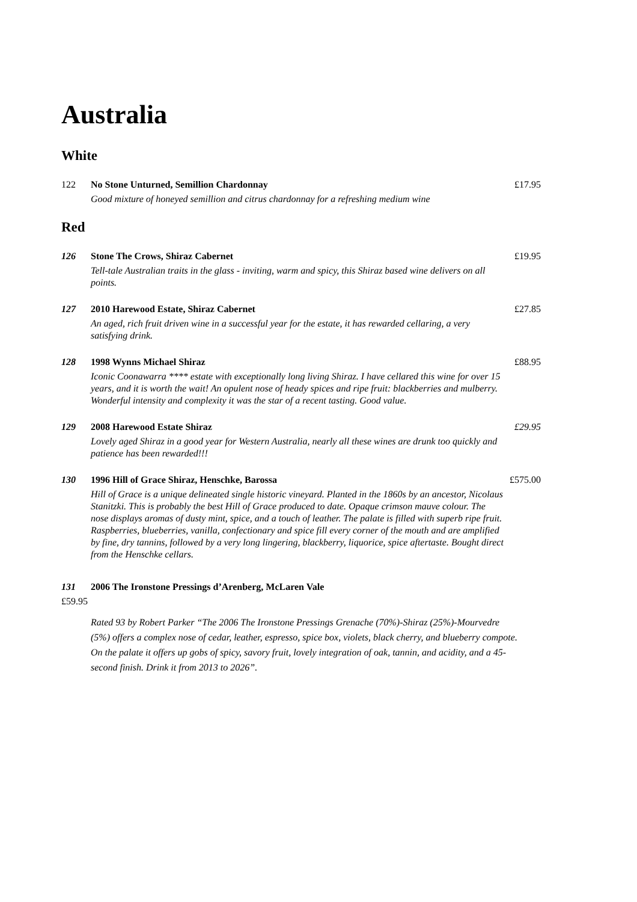Australia
White
122 No Stone Unturned, Semillion Chardonnay
Good mixture of honeyed semillion and citrus chardonnay for a refreshing medium wine
£17.95
Red
126 Stone The Crows, Shiraz Cabernet
Tell-tale Australian traits in the glass - inviting, warm and spicy, this Shiraz based wine delivers on all points.
£19.95
127 2010 Harewood Estate, Shiraz Cabernet
An aged, rich fruit driven wine in a successful year for the estate, it has rewarded cellaring, a very satisfying drink.
£27.85
128 1998 Wynns Michael Shiraz
Iconic Coonawarra **** estate with exceptionally long living Shiraz. I have cellared this wine for over 15 years, and it is worth the wait! An opulent nose of heady spices and ripe fruit: blackberries and mulberry. Wonderful intensity and complexity it was the star of a recent tasting. Good value.
£88.95
129 2008 Harewood Estate Shiraz
Lovely aged Shiraz in a good year for Western Australia, nearly all these wines are drunk too quickly and patience has been rewarded!!!
£29.95
130 1996 Hill of Grace Shiraz, Henschke, Barossa
Hill of Grace is a unique delineated single historic vineyard. Planted in the 1860s by an ancestor, Nicolaus Stanitzki. This is probably the best Hill of Grace produced to date. Opaque crimson mauve colour. The nose displays aromas of dusty mint, spice, and a touch of leather. The palate is filled with superb ripe fruit. Raspberries, blueberries, vanilla, confectionary and spice fill every corner of the mouth and are amplified by fine, dry tannins, followed by a very long lingering, blackberry, liquorice, spice aftertaste. Bought direct from the Henschke cellars.
£575.00
131 2006 The Ironstone Pressings d’Arenberg, McLaren Vale
£59.95
Rated 93 by Robert Parker “The 2006 The Ironstone Pressings Grenache (70%)-Shiraz (25%)-Mourvedre (5%) offers a complex nose of cedar, leather, espresso, spice box, violets, black cherry, and blueberry compote. On the palate it offers up gobs of spicy, savory fruit, lovely integration of oak, tannin, and acidity, and a 45-second finish. Drink it from 2013 to 2026”.